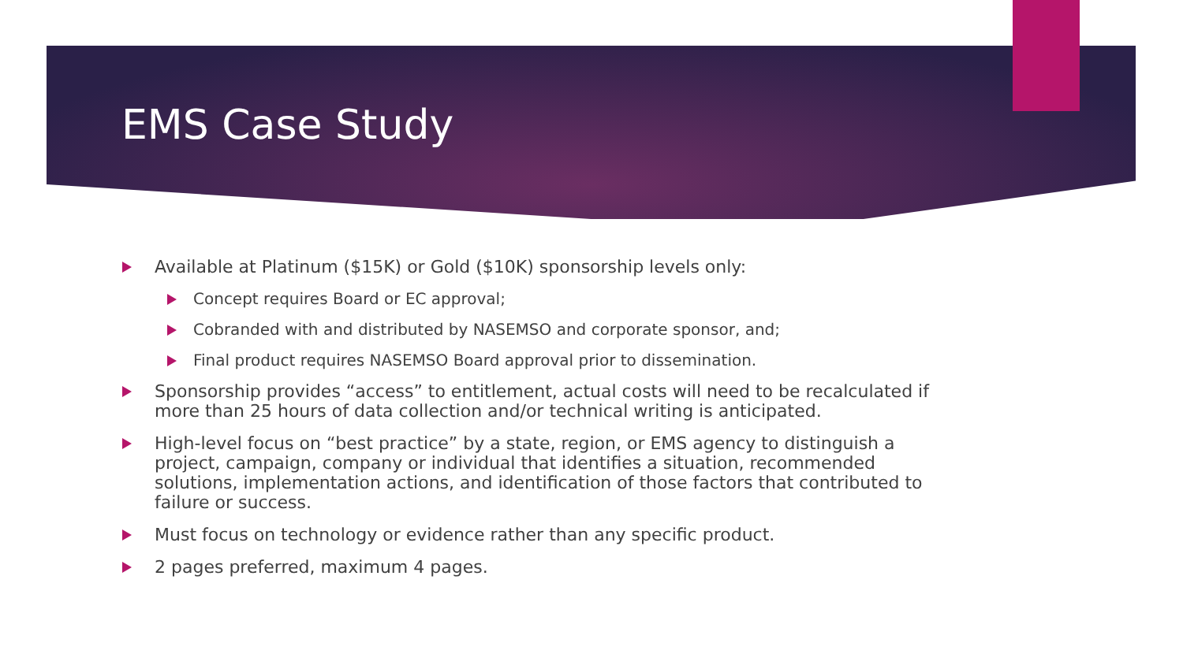EMS Case Study
Available at Platinum ($15K) or Gold ($10K) sponsorship levels only:
Concept requires Board or EC approval;
Cobranded with and distributed by NASEMSO and corporate sponsor, and;
Final product requires NASEMSO Board approval prior to dissemination.
Sponsorship provides “access” to entitlement, actual costs will need to be recalculated if more than 25 hours of data collection and/or technical writing is anticipated.
High-level focus on “best practice” by a state, region, or EMS agency to distinguish a project, campaign, company or individual that identifies a situation, recommended solutions, implementation actions, and identification of those factors that contributed to failure or success.
Must focus on technology or evidence rather than any specific product.
2 pages preferred, maximum 4 pages.